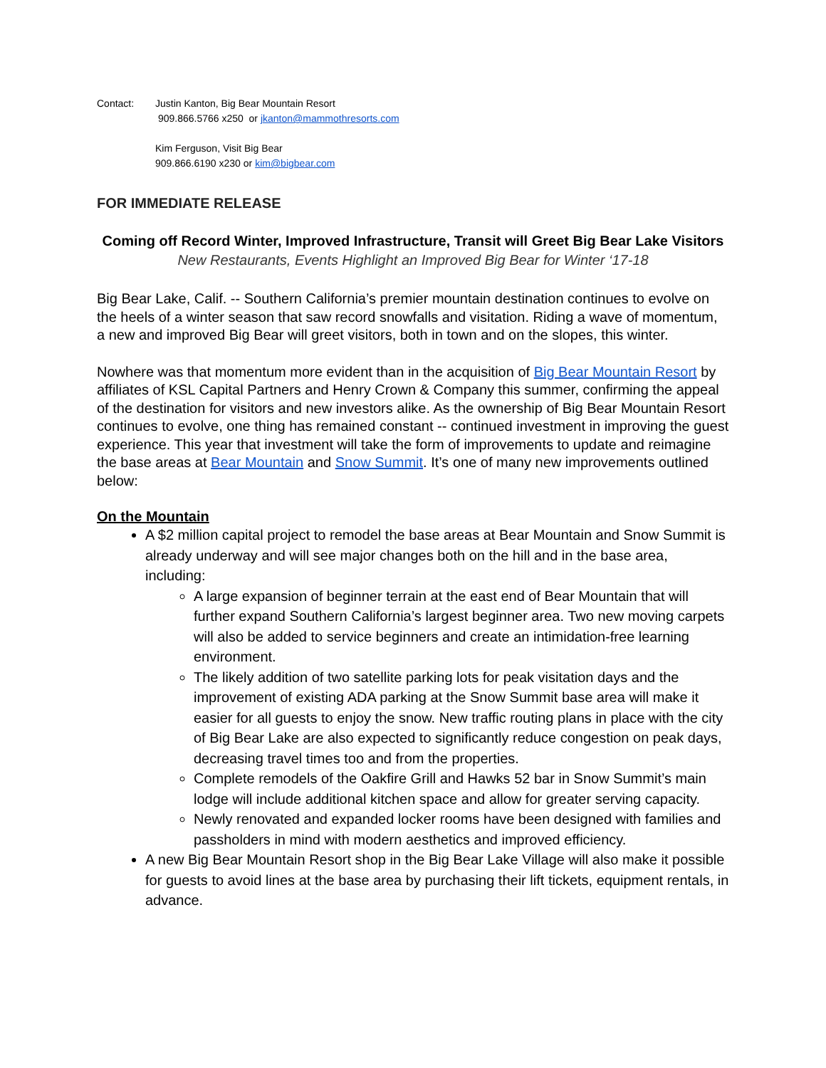Contact: Justin Kanton, Big Bear Mountain Resort
909.866.5766 x250 or jkanton@mammothresorts.com
Kim Ferguson, Visit Big Bear
909.866.6190 x230 or kim@bigbear.com
FOR IMMEDIATE RELEASE
Coming off Record Winter, Improved Infrastructure, Transit will Greet Big Bear Lake Visitors
New Restaurants, Events Highlight an Improved Big Bear for Winter ‘17-18
Big Bear Lake, Calif. -- Southern California’s premier mountain destination continues to evolve on the heels of a winter season that saw record snowfalls and visitation. Riding a wave of momentum, a new and improved Big Bear will greet visitors, both in town and on the slopes, this winter.
Nowhere was that momentum more evident than in the acquisition of Big Bear Mountain Resort by affiliates of KSL Capital Partners and Henry Crown & Company this summer, confirming the appeal of the destination for visitors and new investors alike. As the ownership of Big Bear Mountain Resort continues to evolve, one thing has remained constant -- continued investment in improving the guest experience. This year that investment will take the form of improvements to update and reimagine the base areas at Bear Mountain and Snow Summit. It’s one of many new improvements outlined below:
On the Mountain
A $2 million capital project to remodel the base areas at Bear Mountain and Snow Summit is already underway and will see major changes both on the hill and in the base area, including:
A large expansion of beginner terrain at the east end of Bear Mountain that will further expand Southern California’s largest beginner area. Two new moving carpets will also be added to service beginners and create an intimidation-free learning environment.
The likely addition of two satellite parking lots for peak visitation days and the improvement of existing ADA parking at the Snow Summit base area will make it easier for all guests to enjoy the snow. New traffic routing plans in place with the city of Big Bear Lake are also expected to significantly reduce congestion on peak days, decreasing travel times too and from the properties.
Complete remodels of the Oakfire Grill and Hawks 52 bar in Snow Summit’s main lodge will include additional kitchen space and allow for greater serving capacity.
Newly renovated and expanded locker rooms have been designed with families and passholders in mind with modern aesthetics and improved efficiency.
A new Big Bear Mountain Resort shop in the Big Bear Lake Village will also make it possible for guests to avoid lines at the base area by purchasing their lift tickets, equipment rentals, in advance.